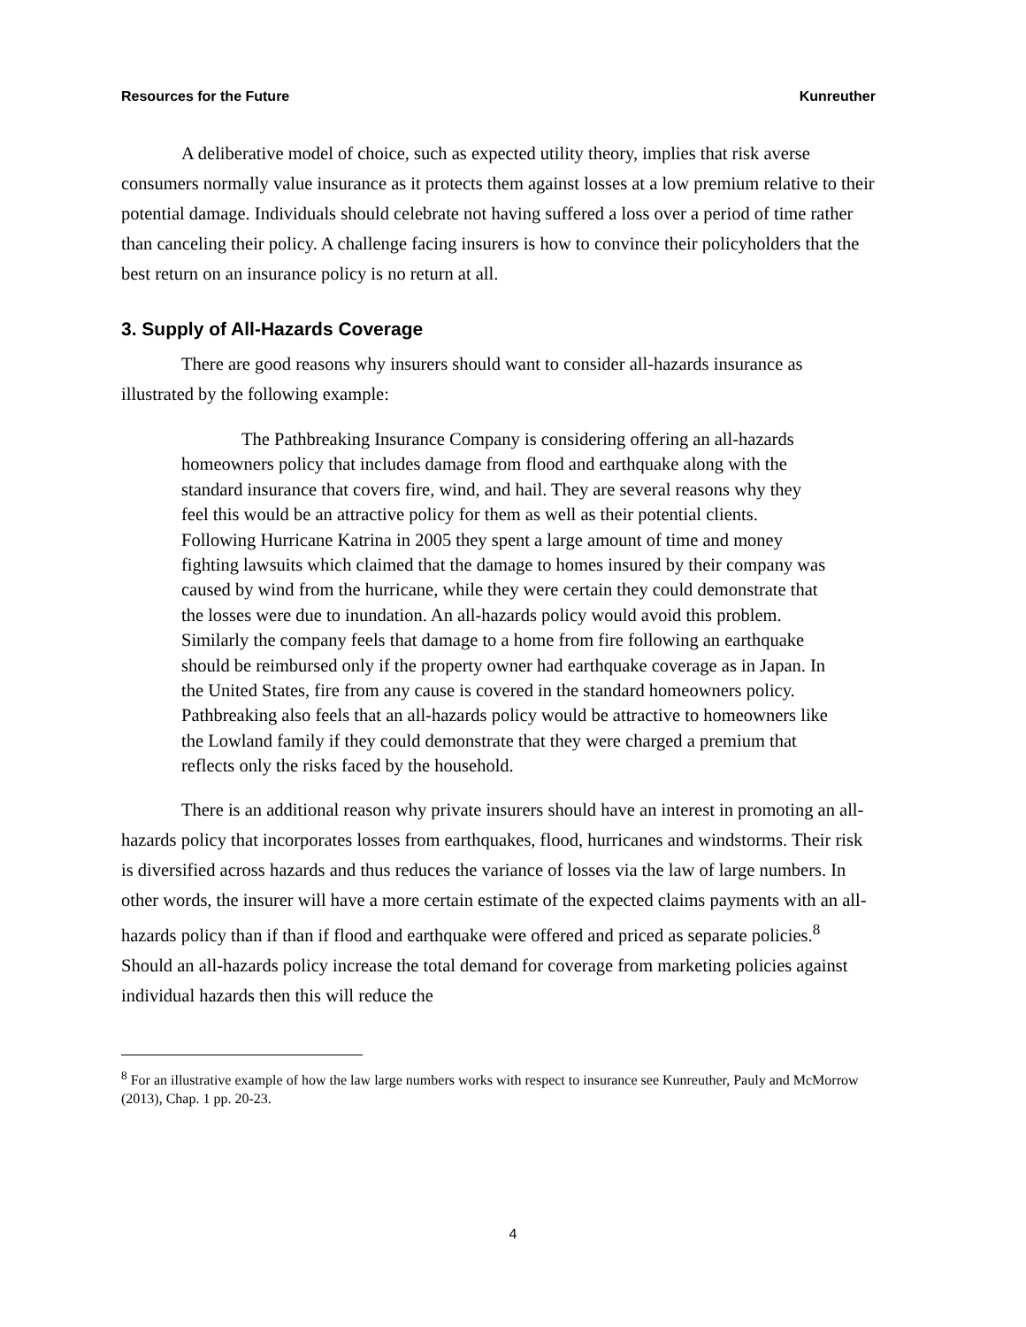Resources for the Future Kunreuther
A deliberative model of choice, such as expected utility theory, implies that risk averse consumers normally value insurance as it protects them against losses at a low premium relative to their potential damage. Individuals should celebrate not having suffered a loss over a period of time rather than canceling their policy. A challenge facing insurers is how to convince their policyholders that the best return on an insurance policy is no return at all.
3. Supply of All-Hazards Coverage
There are good reasons why insurers should want to consider all-hazards insurance as illustrated by the following example:
The Pathbreaking Insurance Company is considering offering an all-hazards homeowners policy that includes damage from flood and earthquake along with the standard insurance that covers fire, wind, and hail. They are several reasons why they feel this would be an attractive policy for them as well as their potential clients. Following Hurricane Katrina in 2005 they spent a large amount of time and money fighting lawsuits which claimed that the damage to homes insured by their company was caused by wind from the hurricane, while they were certain they could demonstrate that the losses were due to inundation. An all-hazards policy would avoid this problem. Similarly the company feels that damage to a home from fire following an earthquake should be reimbursed only if the property owner had earthquake coverage as in Japan. In the United States, fire from any cause is covered in the standard homeowners policy. Pathbreaking also feels that an all-hazards policy would be attractive to homeowners like the Lowland family if they could demonstrate that they were charged a premium that reflects only the risks faced by the household.
There is an additional reason why private insurers should have an interest in promoting an all-hazards policy that incorporates losses from earthquakes, flood, hurricanes and windstorms. Their risk is diversified across hazards and thus reduces the variance of losses via the law of large numbers. In other words, the insurer will have a more certain estimate of the expected claims payments with an all-hazards policy than if than if flood and earthquake were offered and priced as separate policies.<sup>8</sup> Should an all-hazards policy increase the total demand for coverage from marketing policies against individual hazards then this will reduce the
<sup>8</sup> For an illustrative example of how the law large numbers works with respect to insurance see Kunreuther, Pauly and McMorrow (2013), Chap. 1 pp. 20-23.
4